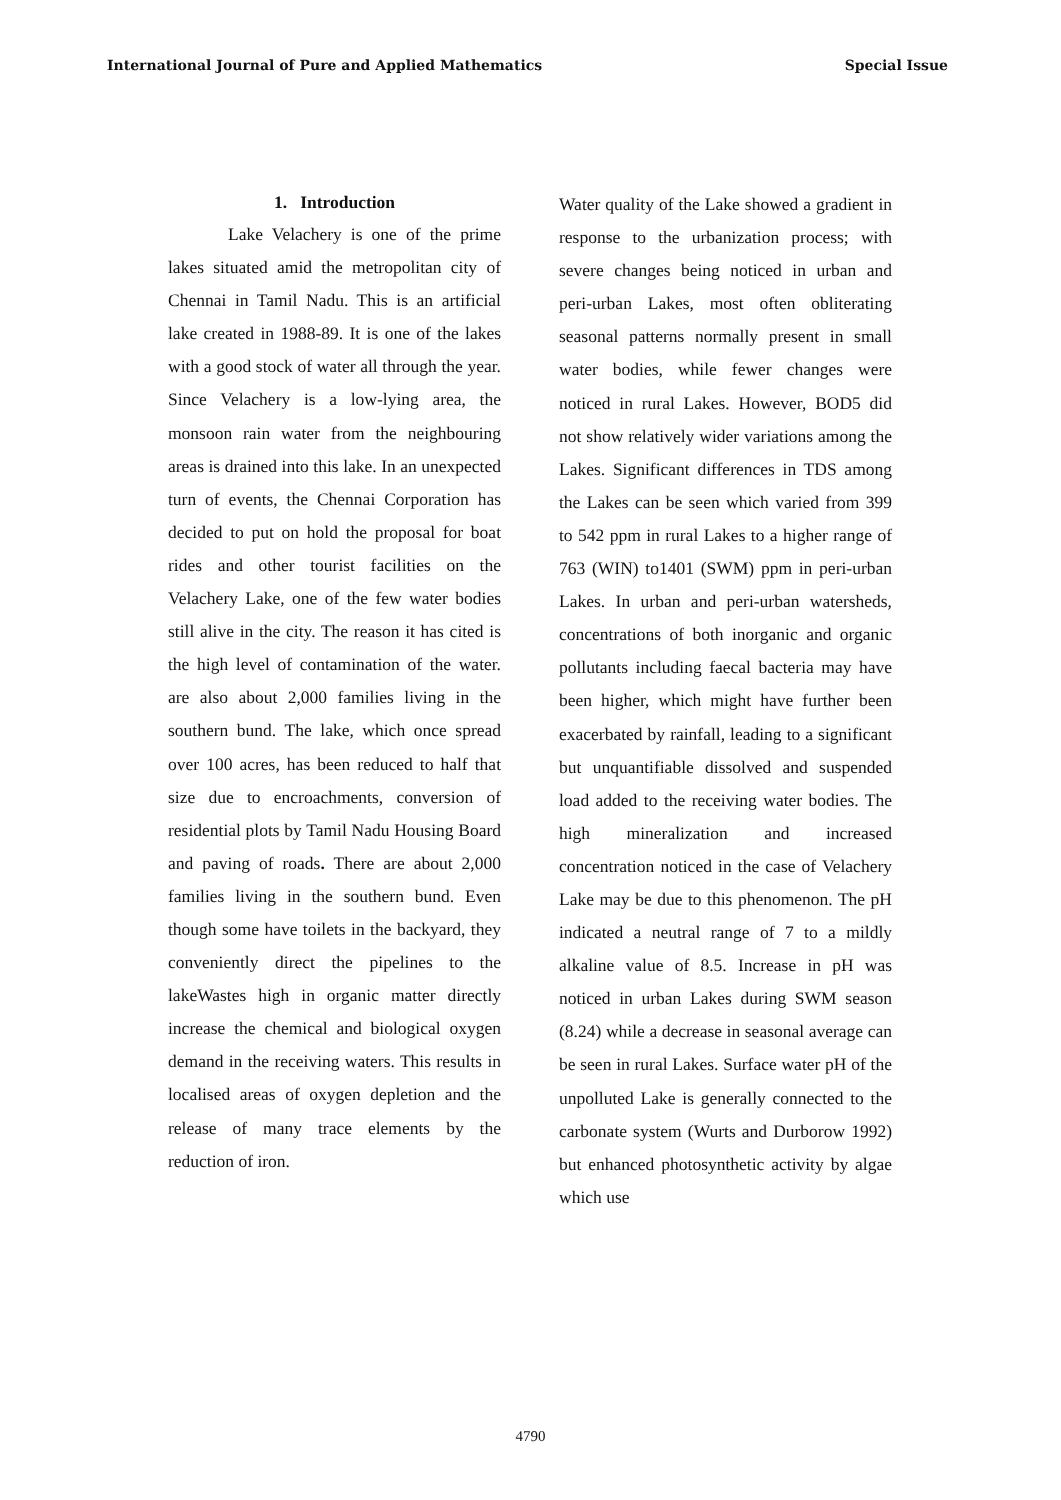International Journal of Pure and Applied Mathematics Special Issue
1. Introduction
Lake Velachery is one of the prime lakes situated amid the metropolitan city of Chennai in Tamil Nadu. This is an artificial lake created in 1988-89. It is one of the lakes with a good stock of water all through the year. Since Velachery is a low-lying area, the monsoon rain water from the neighbouring areas is drained into this lake. In an unexpected turn of events, the Chennai Corporation has decided to put on hold the proposal for boat rides and other tourist facilities on the Velachery Lake, one of the few water bodies still alive in the city. The reason it has cited is the high level of contamination of the water. are also about 2,000 families living in the southern bund. The lake, which once spread over 100 acres, has been reduced to half that size due to encroachments, conversion of residential plots by Tamil Nadu Housing Board and paving of roads. There are about 2,000 families living in the southern bund. Even though some have toilets in the backyard, they conveniently direct the pipelines to the lakeWastes high in organic matter directly increase the chemical and biological oxygen demand in the receiving waters. This results in localised areas of oxygen depletion and the release of many trace elements by the reduction of iron.
Water quality of the Lake showed a gradient in response to the urbanization process; with severe changes being noticed in urban and peri-urban Lakes, most often obliterating seasonal patterns normally present in small water bodies, while fewer changes were noticed in rural Lakes. However, BOD5 did not show relatively wider variations among the Lakes. Significant differences in TDS among the Lakes can be seen which varied from 399 to 542 ppm in rural Lakes to a higher range of 763 (WIN) to1401 (SWM) ppm in peri-urban Lakes. In urban and peri-urban watersheds, concentrations of both inorganic and organic pollutants including faecal bacteria may have been higher, which might have further been exacerbated by rainfall, leading to a significant but unquantifiable dissolved and suspended load added to the receiving water bodies. The high mineralization and increased concentration noticed in the case of Velachery Lake may be due to this phenomenon. The pH indicated a neutral range of 7 to a mildly alkaline value of 8.5. Increase in pH was noticed in urban Lakes during SWM season (8.24) while a decrease in seasonal average can be seen in rural Lakes. Surface water pH of the unpolluted Lake is generally connected to the carbonate system (Wurts and Durborow 1992) but enhanced photosynthetic activity by algae which use
4790